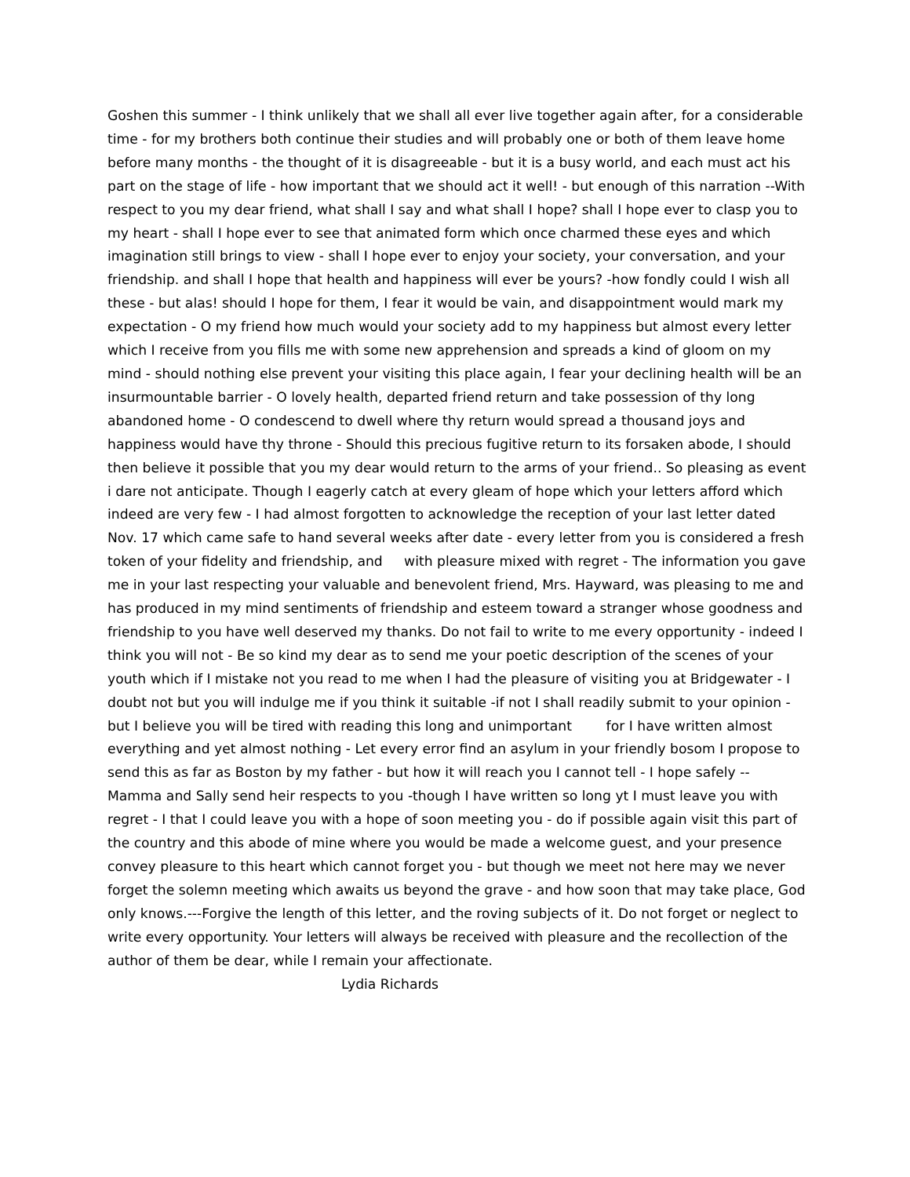Goshen this summer - I think unlikely that we shall all ever live together again after, for a considerable time - for my brothers both continue their studies and will probably one or both of them leave home before many months - the thought of it is disagreeable - but it is a busy world, and each must act his part on the stage of life - how important that we should act it well! - but enough of this narration --With respect to you my dear friend, what shall I say and what shall I hope? shall I hope ever to clasp you to my heart - shall I hope ever to see that animated form which once charmed these eyes and which imagination still brings to view - shall I hope ever to enjoy your society, your conversation, and your friendship. and shall I hope that health and happiness will ever be yours? -how fondly could I wish all these - but alas! should I hope for them, I fear it would be vain, and disappointment would mark my expectation - O my friend how much would your society add to my happiness but almost every letter which I receive from you fills me with some new apprehension and spreads a kind of gloom on my mind - should nothing else prevent your visiting this place again, I fear your declining health will be an insurmountable barrier - O lovely health, departed friend return and take possession of thy long abandoned home - O condescend to dwell where thy return would spread a thousand joys and happiness would have thy throne - Should this precious fugitive return to its forsaken abode, I should then believe it possible that you my dear would return to the arms of your friend.. So pleasing as event i dare not anticipate. Though I eagerly catch at every gleam of hope which your letters afford which indeed are very few - I had almost forgotten to acknowledge the reception of your last letter dated Nov. 17 which came safe to hand several weeks after date - every letter from you is considered a fresh token of your fidelity and friendship, and with pleasure mixed with regret - The information you gave me in your last respecting your valuable and benevolent friend, Mrs. Hayward, was pleasing to me and has produced in my mind sentiments of friendship and esteem toward a stranger whose goodness and friendship to you have well deserved my thanks. Do not fail to write to me every opportunity - indeed I think you will not - Be so kind my dear as to send me your poetic description of the scenes of your youth which if I mistake not you read to me when I had the pleasure of visiting you at Bridgewater - I doubt not but you will indulge me if you think it suitable -if not I shall readily submit to your opinion - but I believe you will be tired with reading this long and unimportant for I have written almost everything and yet almost nothing - Let every error find an asylum in your friendly bosom I propose to send this as far as Boston by my father - but how it will reach you I cannot tell - I hope safely -- Mamma and Sally send heir respects to you -though I have written so long yt I must leave you with regret - I that I could leave you with a hope of soon meeting you - do if possible again visit this part of the country and this abode of mine where you would be made a welcome guest, and your presence convey pleasure to this heart which cannot forget you - but though we meet not here may we never forget the solemn meeting which awaits us beyond the grave - and how soon that may take place, God only knows.---Forgive the length of this letter, and the roving subjects of it. Do not forget or neglect to write every opportunity. Your letters will always be received with pleasure and the recollection of the author of them be dear, while I remain your affectionate.
Lydia Richards